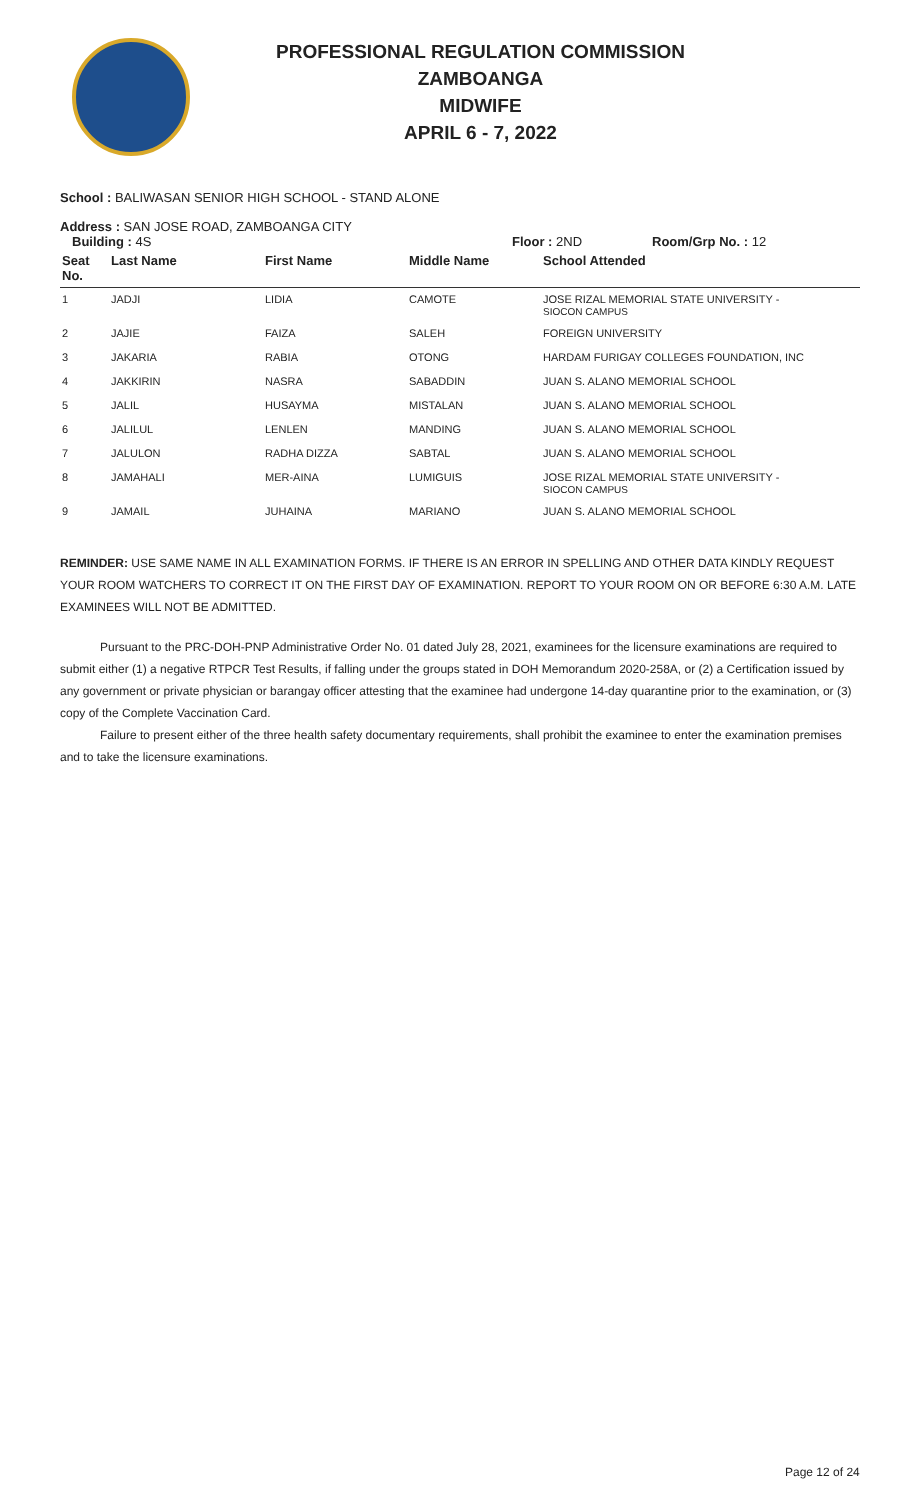PROFESSIONAL REGULATION COMMISSION
ZAMBOANGA
MIDWIFE
APRIL 6 - 7, 2022
School : BALIWASAN SENIOR HIGH SCHOOL - STAND ALONE
Address : SAN JOSE ROAD, ZAMBOANGA CITY
Building : 4S Floor : 2ND Room/Grp No. : 12
| Seat No. | Last Name | First Name | Middle Name | School Attended |
| --- | --- | --- | --- | --- |
| 1 | JADJI | LIDIA | CAMOTE | JOSE RIZAL MEMORIAL STATE UNIVERSITY - SIOCON CAMPUS |
| 2 | JAJIE | FAIZA | SALEH | FOREIGN UNIVERSITY |
| 3 | JAKARIA | RABIA | OTONG | HARDAM FURIGAY COLLEGES FOUNDATION, INC |
| 4 | JAKKIRIN | NASRA | SABADDIN | JUAN S. ALANO MEMORIAL SCHOOL |
| 5 | JALIL | HUSAYMA | MISTALAN | JUAN S. ALANO MEMORIAL SCHOOL |
| 6 | JALILUL | LENLEN | MANDING | JUAN S. ALANO MEMORIAL SCHOOL |
| 7 | JALULON | RADHA DIZZA | SABTAL | JUAN S. ALANO MEMORIAL SCHOOL |
| 8 | JAMAHALI | MER-AINA | LUMIGUIS | JOSE RIZAL MEMORIAL STATE UNIVERSITY - SIOCON CAMPUS |
| 9 | JAMAIL | JUHAINA | MARIANO | JUAN S. ALANO MEMORIAL SCHOOL |
REMINDER: USE SAME NAME IN ALL EXAMINATION FORMS. IF THERE IS AN ERROR IN SPELLING AND OTHER DATA KINDLY REQUEST YOUR ROOM WATCHERS TO CORRECT IT ON THE FIRST DAY OF EXAMINATION. REPORT TO YOUR ROOM ON OR BEFORE 6:30 A.M. LATE EXAMINEES WILL NOT BE ADMITTED.
Pursuant to the PRC-DOH-PNP Administrative Order No. 01 dated July 28, 2021, examinees for the licensure examinations are required to submit either (1) a negative RTPCR Test Results, if falling under the groups stated in DOH Memorandum 2020-258A, or (2) a Certification issued by any government or private physician or barangay officer attesting that the examinee had undergone 14-day quarantine prior to the examination, or (3) copy of the Complete Vaccination Card.
Failure to present either of the three health safety documentary requirements, shall prohibit the examinee to enter the examination premises and to take the licensure examinations.
Page 12 of 24